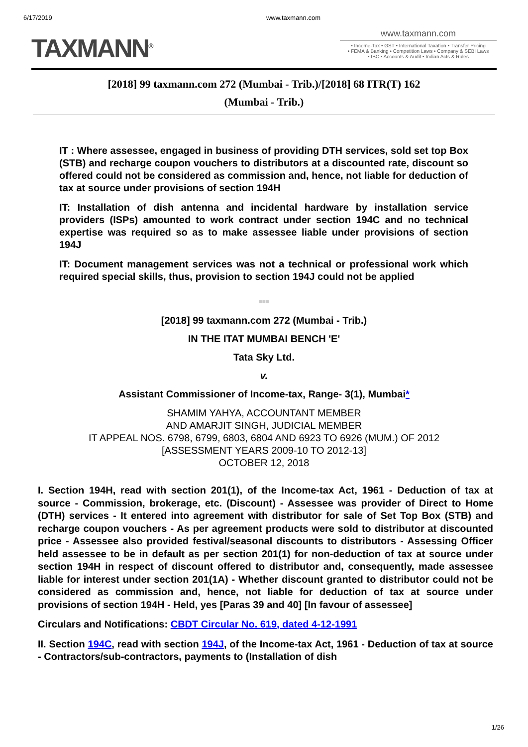6/17/2019 www.taxmann.com
TAXMANN<sup>®</sup>
www.taxmann.com
• Income-Tax • GST • International Taxation • Transfer Pricing
• FEMA & Banking • Competition Laws • Company & SEBI Laws
• IBC • Accounts & Audit • Indian Acts & Rules
[2018] 99 taxmann.com 272 (Mumbai - Trib.)/[2018] 68 ITR(T) 162
(Mumbai - Trib.)
IT : Where assessee, engaged in business of providing DTH services, sold set top Box (STB) and recharge coupon vouchers to distributors at a discounted rate, discount so offered could not be considered as commission and, hence, not liable for deduction of tax at source under provisions of section 194H
IT: Installation of dish antenna and incidental hardware by installation service providers (ISPs) amounted to work contract under section 194C and no technical expertise was required so as to make assessee liable under provisions of section 194J
IT: Document management services was not a technical or professional work which required special skills, thus, provision to section 194J could not be applied
■■■
[2018] 99 taxmann.com 272 (Mumbai - Trib.)
IN THE ITAT MUMBAI BENCH 'E'
Tata Sky Ltd.
v.
Assistant Commissioner of Income-tax, Range- 3(1), Mumbai*
SHAMIM YAHYA, ACCOUNTANT MEMBER
AND AMARJIT SINGH, JUDICIAL MEMBER
IT APPEAL NOS. 6798, 6799, 6803, 6804 AND 6923 TO 6926 (MUM.) OF 2012
[ASSESSMENT YEARS 2009-10 TO 2012-13]
OCTOBER 12, 2018
I. Section 194H, read with section 201(1), of the Income-tax Act, 1961 - Deduction of tax at source - Commission, brokerage, etc. (Discount) - Assessee was provider of Direct to Home (DTH) services - It entered into agreement with distributor for sale of Set Top Box (STB) and recharge coupon vouchers - As per agreement products were sold to distributor at discounted price - Assessee also provided festival/seasonal discounts to distributors - Assessing Officer held assessee to be in default as per section 201(1) for non-deduction of tax at source under section 194H in respect of discount offered to distributor and, consequently, made assessee liable for interest under section 201(1A) - Whether discount granted to distributor could not be considered as commission and, hence, not liable for deduction of tax at source under provisions of section 194H - Held, yes [Paras 39 and 40] [In favour of assessee]
Circulars and Notifications: CBDT Circular No. 619, dated 4-12-1991
II. Section 194C, read with section 194J, of the Income-tax Act, 1961 - Deduction of tax at source - Contractors/sub-contractors, payments to (Installation of dish
1/26